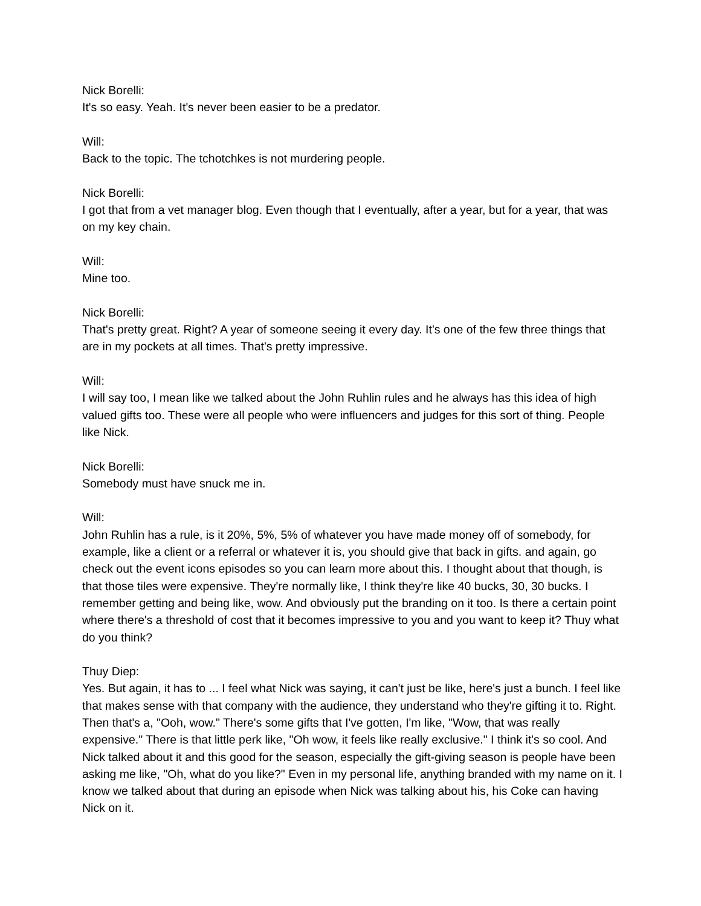Nick Borelli:
It's so easy. Yeah. It's never been easier to be a predator.
Will:
Back to the topic. The tchotchkes is not murdering people.
Nick Borelli:
I got that from a vet manager blog. Even though that I eventually, after a year, but for a year, that was on my key chain.
Will:
Mine too.
Nick Borelli:
That's pretty great. Right? A year of someone seeing it every day. It's one of the few three things that are in my pockets at all times. That's pretty impressive.
Will:
I will say too, I mean like we talked about the John Ruhlin rules and he always has this idea of high valued gifts too. These were all people who were influencers and judges for this sort of thing. People like Nick.
Nick Borelli:
Somebody must have snuck me in.
Will:
John Ruhlin has a rule, is it 20%, 5%, 5% of whatever you have made money off of somebody, for example, like a client or a referral or whatever it is, you should give that back in gifts. and again, go check out the event icons episodes so you can learn more about this. I thought about that though, is that those tiles were expensive. They're normally like, I think they're like 40 bucks, 30, 30 bucks. I remember getting and being like, wow. And obviously put the branding on it too. Is there a certain point where there's a threshold of cost that it becomes impressive to you and you want to keep it? Thuy what do you think?
Thuy Diep:
Yes. But again, it has to ... I feel what Nick was saying, it can't just be like, here's just a bunch. I feel like that makes sense with that company with the audience, they understand who they're gifting it to. Right. Then that's a, "Ooh, wow." There's some gifts that I've gotten, I'm like, "Wow, that was really expensive." There is that little perk like, "Oh wow, it feels like really exclusive." I think it's so cool. And Nick talked about it and this good for the season, especially the gift-giving season is people have been asking me like, "Oh, what do you like?" Even in my personal life, anything branded with my name on it. I know we talked about that during an episode when Nick was talking about his, his Coke can having Nick on it.